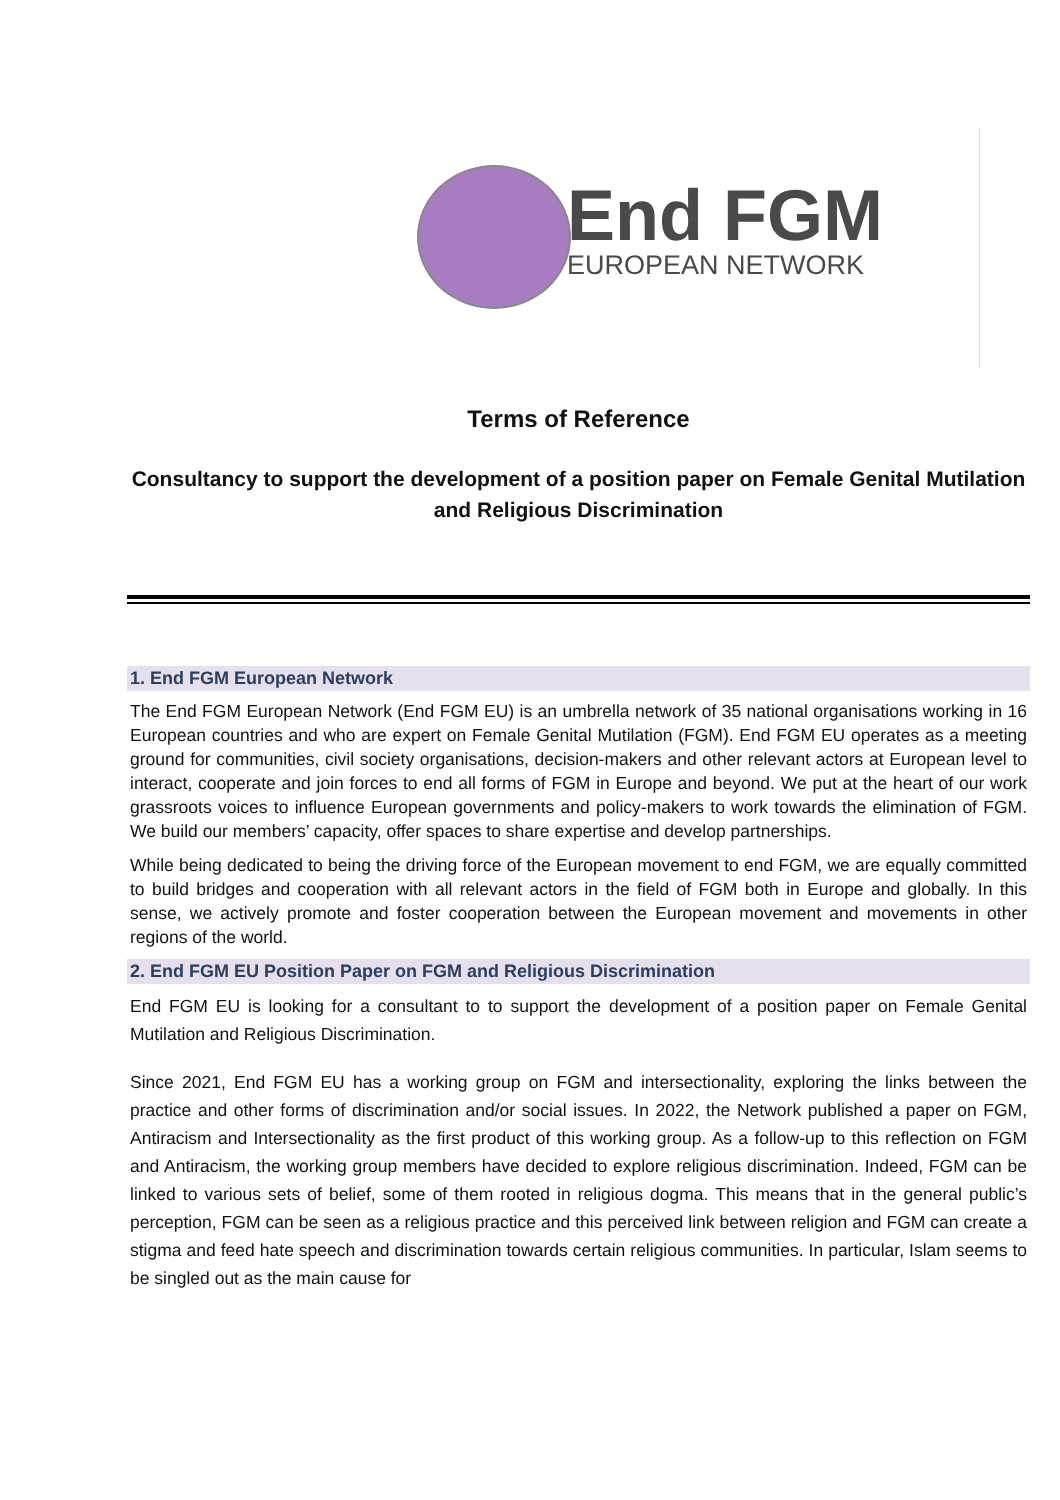End FGM
EUROPEAN NETWORK
Terms of Reference
Consultancy to support the development of a position paper on Female Genital Mutilation and Religious Discrimination
1. End FGM European Network
The End FGM European Network (End FGM EU) is an umbrella network of 35 national organisations working in 16 European countries and who are expert on Female Genital Mutilation (FGM). End FGM EU operates as a meeting ground for communities, civil society organisations, decision-makers and other relevant actors at European level to interact, cooperate and join forces to end all forms of FGM in Europe and beyond. We put at the heart of our work grassroots voices to influence European governments and policy-makers to work towards the elimination of FGM. We build our members’ capacity, offer spaces to share expertise and develop partnerships.
While being dedicated to being the driving force of the European movement to end FGM, we are equally committed to build bridges and cooperation with all relevant actors in the field of FGM both in Europe and globally. In this sense, we actively promote and foster cooperation between the European movement and movements in other regions of the world.
2. End FGM EU Position Paper on FGM and Religious Discrimination
End FGM EU is looking for a consultant to to support the development of a position paper on Female Genital Mutilation and Religious Discrimination.
Since 2021, End FGM EU has a working group on FGM and intersectionality, exploring the links between the practice and other forms of discrimination and/or social issues. In 2022, the Network published a paper on FGM, Antiracism and Intersectionality as the first product of this working group. As a follow-up to this reflection on FGM and Antiracism, the working group members have decided to explore religious discrimination. Indeed, FGM can be linked to various sets of belief, some of them rooted in religious dogma. This means that in the general public’s perception, FGM can be seen as a religious practice and this perceived link between religion and FGM can create a stigma and feed hate speech and discrimination towards certain religious communities. In particular, Islam seems to be singled out as the main cause for